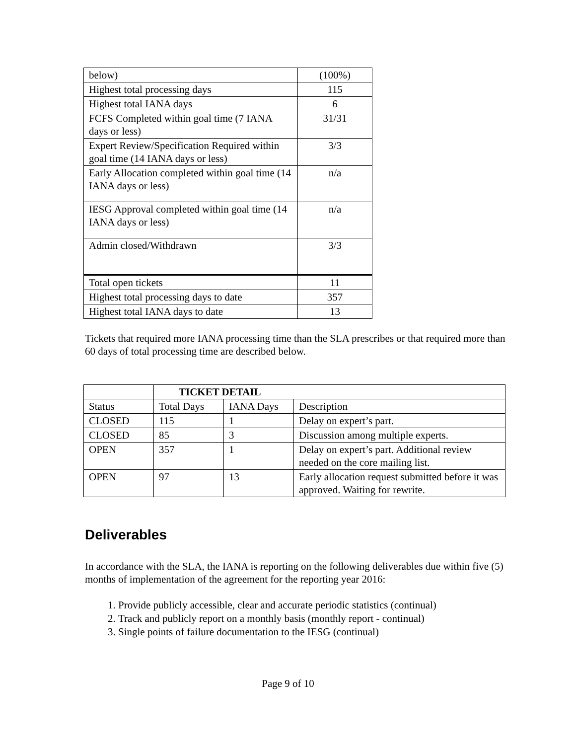| below) | (100%) |
| Highest total processing days | 115 |
| Highest total IANA days | 6 |
| FCFS Completed within goal time (7 IANA days or less) | 31/31 |
| Expert Review/Specification Required within goal time (14 IANA days or less) | 3/3 |
| Early Allocation completed within goal time (14 IANA days or less) | n/a |
| IESG Approval completed within goal time (14 IANA days or less) | n/a |
| Admin closed/Withdrawn | 3/3 |
| Total open tickets | 11 |
| Highest total processing days to date | 357 |
| Highest total IANA days to date | 13 |
Tickets that required more IANA processing time than the SLA prescribes or that required more than 60 days of total processing time are described below.
| | TICKET DETAIL | | |
| Status | Total Days | IANA Days | Description |
| CLOSED | 115 | 1 | Delay on expert’s part. |
| CLOSED | 85 | 3 | Discussion among multiple experts. |
| OPEN | 357 | 1 | Delay on expert’s part. Additional review needed on the core mailing list. |
| OPEN | 97 | 13 | Early allocation request submitted before it was approved. Waiting for rewrite. |
Deliverables
In accordance with the SLA, the IANA is reporting on the following deliverables due within five (5) months of implementation of the agreement for the reporting year 2016:
1. Provide publicly accessible, clear and accurate periodic statistics (continual)
2. Track and publicly report on a monthly basis (monthly report - continual)
3. Single points of failure documentation to the IESG (continual)
Page 9 of 10